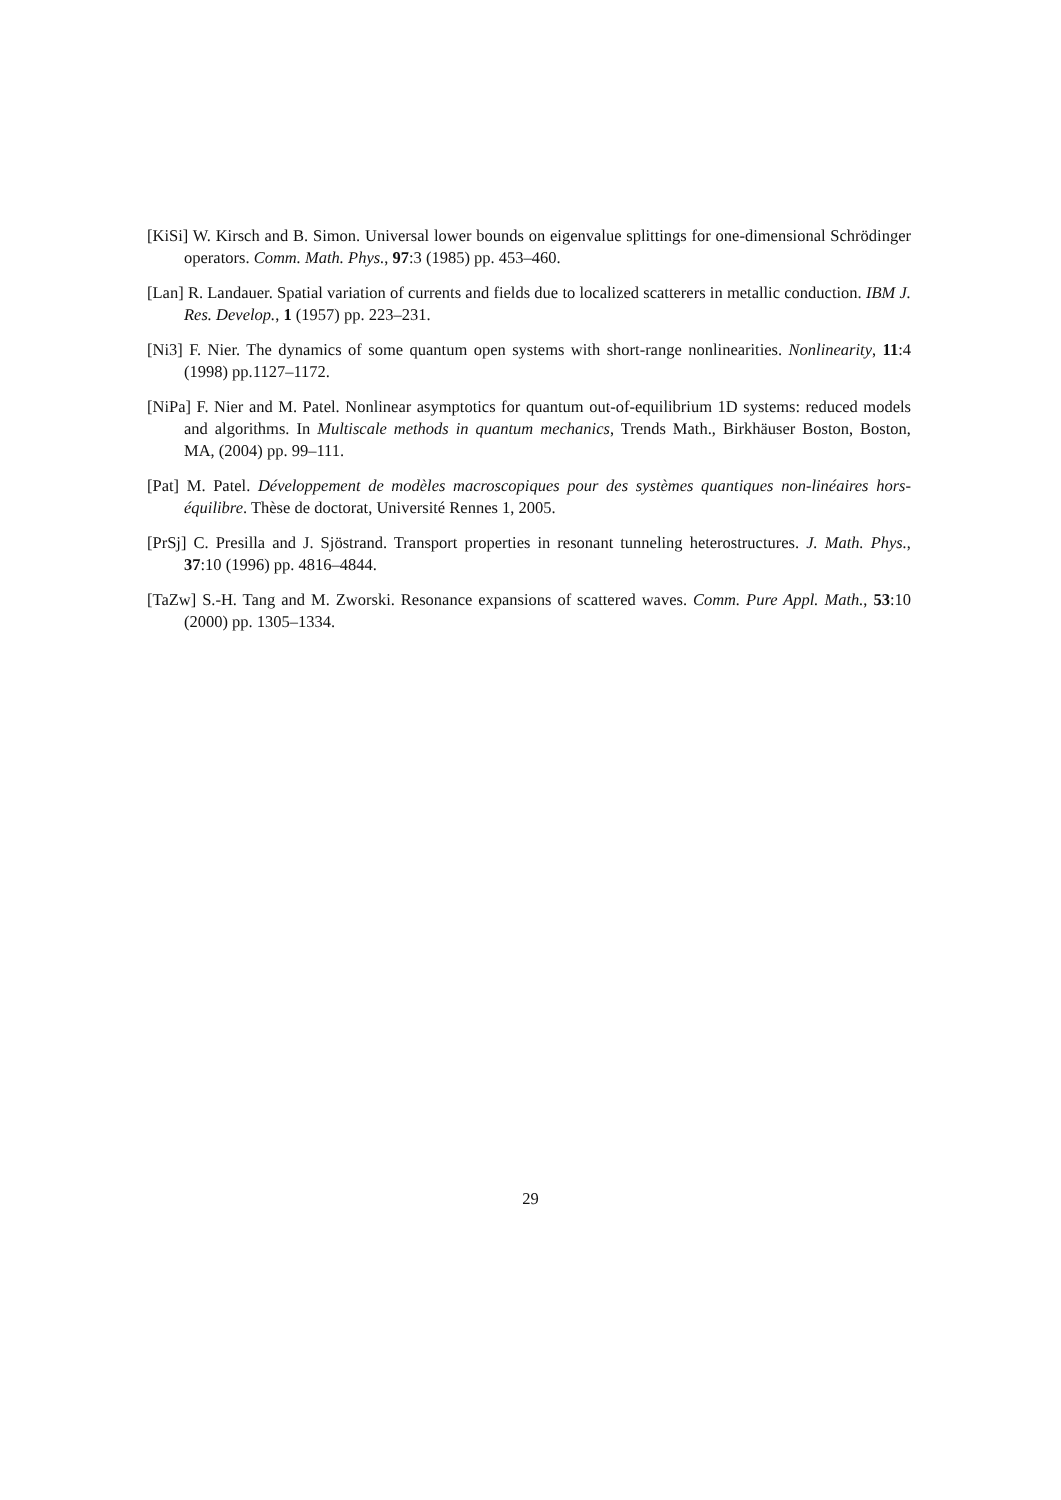[KiSi] W. Kirsch and B. Simon. Universal lower bounds on eigenvalue splittings for one-dimensional Schrödinger operators. Comm. Math. Phys., 97:3 (1985) pp. 453–460.
[Lan] R. Landauer. Spatial variation of currents and fields due to localized scatterers in metallic conduction. IBM J. Res. Develop., 1 (1957) pp. 223–231.
[Ni3] F. Nier. The dynamics of some quantum open systems with short-range nonlinearities. Nonlinearity, 11:4 (1998) pp.1127–1172.
[NiPa] F. Nier and M. Patel. Nonlinear asymptotics for quantum out-of-equilibrium 1D systems: reduced models and algorithms. In Multiscale methods in quantum mechanics, Trends Math., Birkhäuser Boston, Boston, MA, (2004) pp. 99–111.
[Pat] M. Patel. Développement de modèles macroscopiques pour des systèmes quantiques non-linéaires hors-équilibre. Thèse de doctorat, Université Rennes 1, 2005.
[PrSj] C. Presilla and J. Sjöstrand. Transport properties in resonant tunneling heterostructures. J. Math. Phys., 37:10 (1996) pp. 4816–4844.
[TaZw] S.-H. Tang and M. Zworski. Resonance expansions of scattered waves. Comm. Pure Appl. Math., 53:10 (2000) pp. 1305–1334.
29